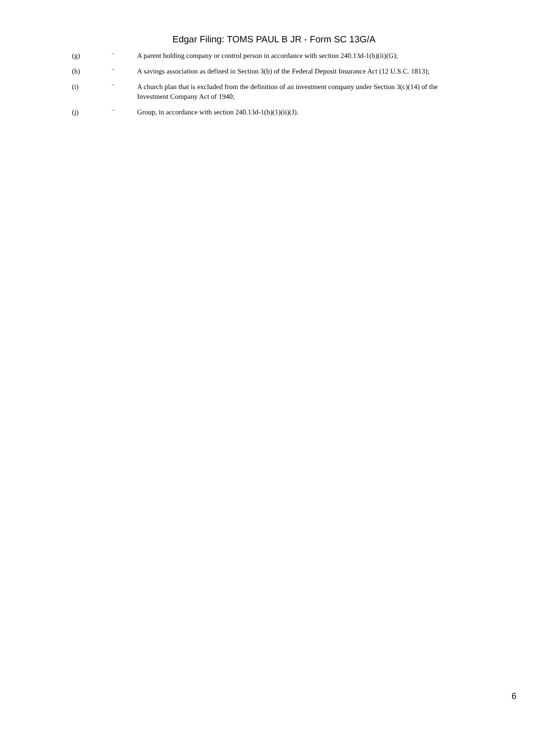Edgar Filing: TOMS PAUL B JR - Form SC 13G/A
(g) ¨ A parent holding company or control person in accordance with section 240.13d-1(b)(ii)(G);
(h) ¨ A savings association as defined in Section 3(b) of the Federal Deposit Insurance Act (12 U.S.C. 1813);
(i) ¨ A church plan that is excluded from the definition of an investment company under Section 3(c)(14) of the Investment Company Act of 1940;
(j) ¨ Group, in accordance with section 240.13d-1(b)(1)(ii)(J).
6